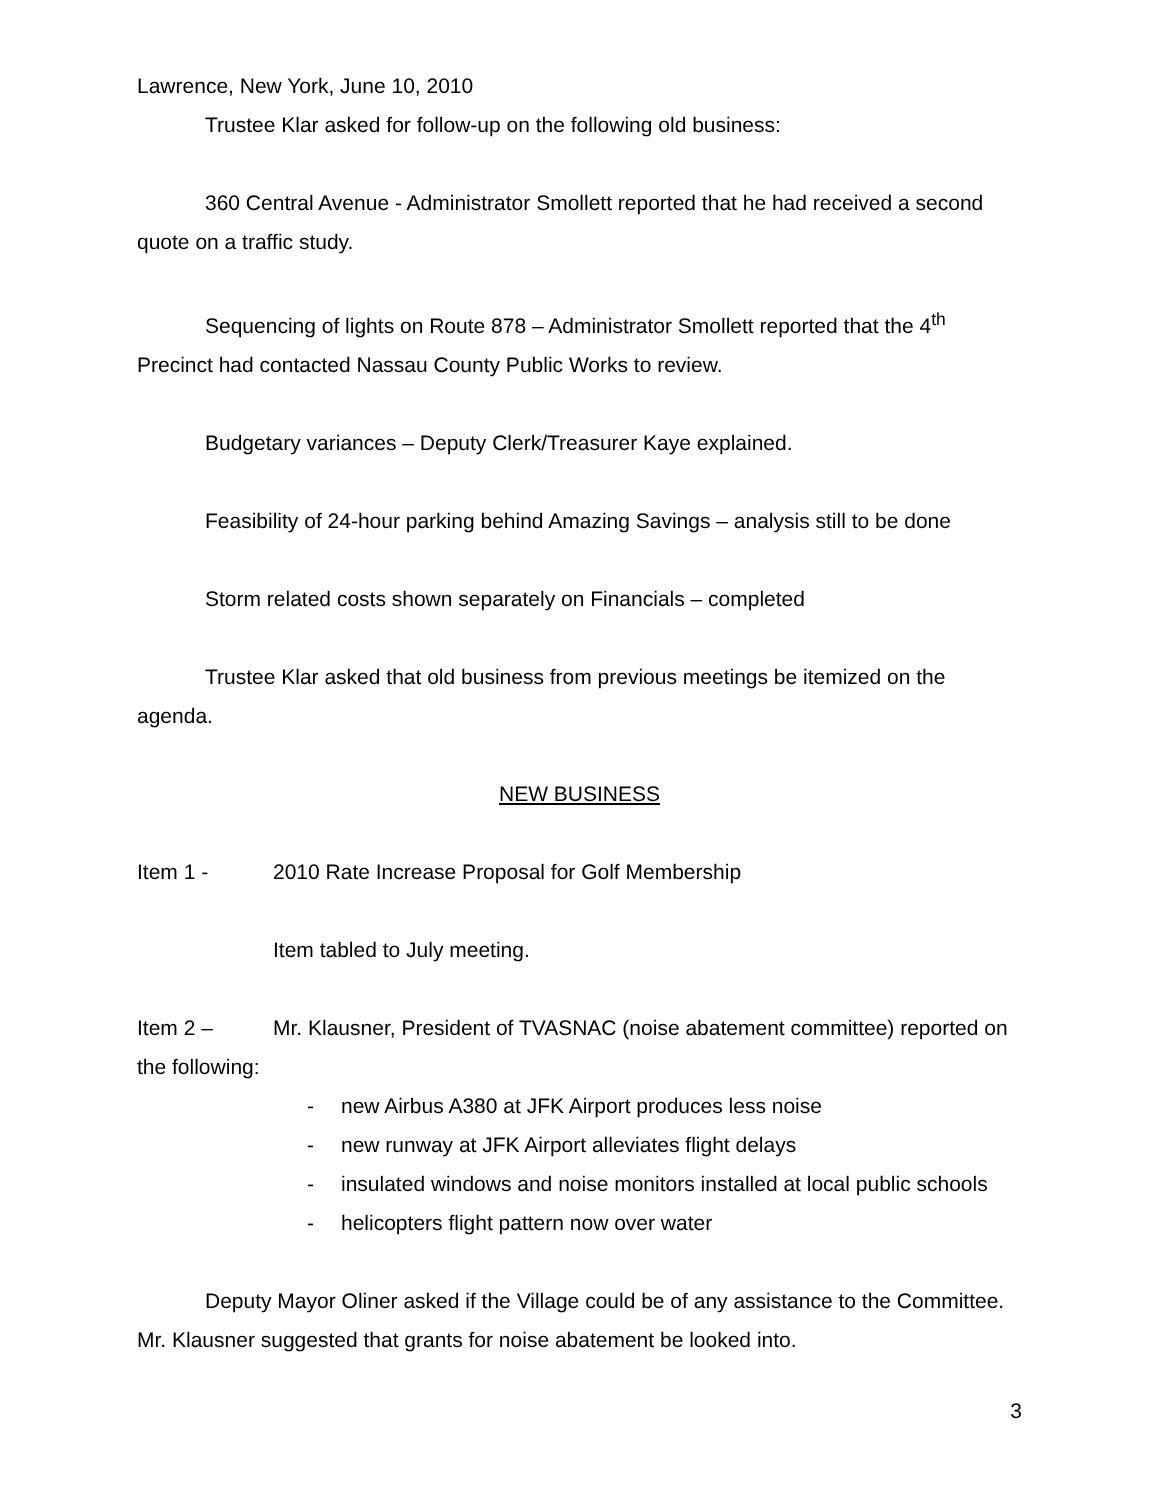Lawrence, New York, June 10, 2010
Trustee Klar asked for follow-up on the following old business:
360 Central Avenue - Administrator Smollett reported that he had received a second quote on a traffic study.
Sequencing of lights on Route 878 – Administrator Smollett reported that the 4<sup>th</sup> Precinct had contacted Nassau County Public Works to review.
Budgetary variances – Deputy Clerk/Treasurer Kaye explained.
Feasibility of 24-hour parking behind Amazing Savings – analysis still to be done
Storm related costs shown separately on Financials – completed
Trustee Klar asked that old business from previous meetings be itemized on the agenda.
NEW BUSINESS
Item 1 - 2010 Rate Increase Proposal for Golf Membership
Item tabled to July meeting.
Item 2 – Mr. Klausner, President of TVASNAC (noise abatement committee) reported on the following:
- new Airbus A380 at JFK Airport produces less noise
- new runway at JFK Airport alleviates flight delays
- insulated windows and noise monitors installed at local public schools
- helicopters flight pattern now over water
Deputy Mayor Oliner asked if the Village could be of any assistance to the Committee. Mr. Klausner suggested that grants for noise abatement be looked into.
3